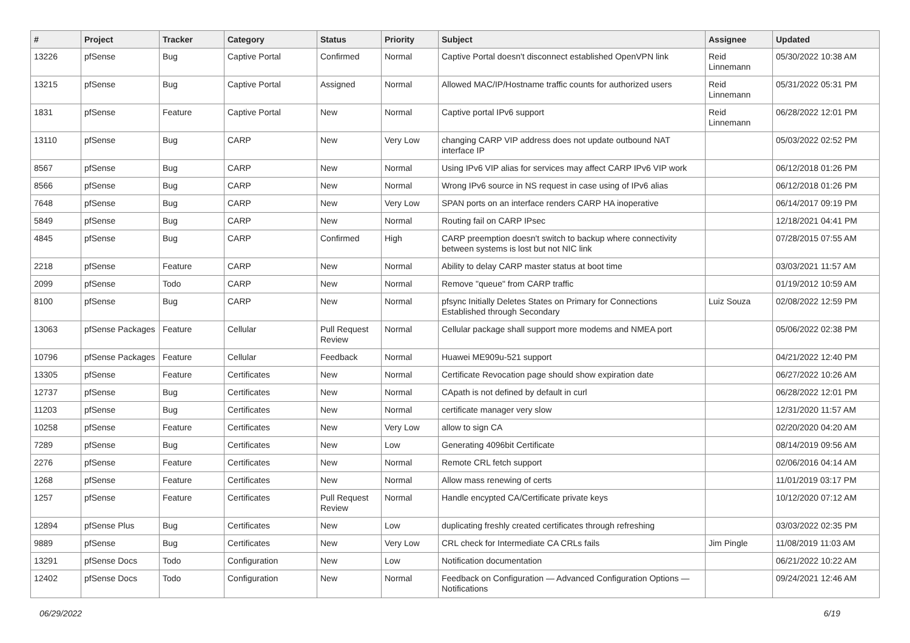| # | Project | Tracker | Category | Status | Priority | Subject | Assignee | Updated |
| --- | --- | --- | --- | --- | --- | --- | --- | --- |
| 13226 | pfSense | Bug | Captive Portal | Confirmed | Normal | Captive Portal doesn't disconnect established OpenVPN link | Reid Linnemann | 05/30/2022 10:38 AM |
| 13215 | pfSense | Bug | Captive Portal | Assigned | Normal | Allowed MAC/IP/Hostname traffic counts for authorized users | Reid Linnemann | 05/31/2022 05:31 PM |
| 1831 | pfSense | Feature | Captive Portal | New | Normal | Captive portal IPv6 support | Reid Linnemann | 06/28/2022 12:01 PM |
| 13110 | pfSense | Bug | CARP | New | Very Low | changing CARP VIP address does not update outbound NAT interface IP | | 05/03/2022 02:52 PM |
| 8567 | pfSense | Bug | CARP | New | Normal | Using IPv6 VIP alias for services may affect CARP IPv6 VIP work | | 06/12/2018 01:26 PM |
| 8566 | pfSense | Bug | CARP | New | Normal | Wrong IPv6 source in NS request in case using of IPv6 alias | | 06/12/2018 01:26 PM |
| 7648 | pfSense | Bug | CARP | New | Very Low | SPAN ports on an interface renders CARP HA inoperative | | 06/14/2017 09:19 PM |
| 5849 | pfSense | Bug | CARP | New | Normal | Routing fail on CARP IPsec | | 12/18/2021 04:41 PM |
| 4845 | pfSense | Bug | CARP | Confirmed | High | CARP preemption doesn't switch to backup where connectivity between systems is lost but not NIC link | | 07/28/2015 07:55 AM |
| 2218 | pfSense | Feature | CARP | New | Normal | Ability to delay CARP master status at boot time | | 03/03/2021 11:57 AM |
| 2099 | pfSense | Todo | CARP | New | Normal | Remove "queue" from CARP traffic | | 01/19/2012 10:59 AM |
| 8100 | pfSense | Bug | CARP | New | Normal | pfsync Initially Deletes States on Primary for Connections Established through Secondary | Luiz Souza | 02/08/2022 12:59 PM |
| 13063 | pfSense Packages | Feature | Cellular | Pull Request Review | Normal | Cellular package shall support more modems and NMEA port | | 05/06/2022 02:38 PM |
| 10796 | pfSense Packages | Feature | Cellular | Feedback | Normal | Huawei ME909u-521 support | | 04/21/2022 12:40 PM |
| 13305 | pfSense | Feature | Certificates | New | Normal | Certificate Revocation page should show expiration date | | 06/27/2022 10:26 AM |
| 12737 | pfSense | Bug | Certificates | New | Normal | CApath is not defined by default in curl | | 06/28/2022 12:01 PM |
| 11203 | pfSense | Bug | Certificates | New | Normal | certificate manager very slow | | 12/31/2020 11:57 AM |
| 10258 | pfSense | Feature | Certificates | New | Very Low | allow to sign CA | | 02/20/2020 04:20 AM |
| 7289 | pfSense | Bug | Certificates | New | Low | Generating 4096bit Certificate | | 08/14/2019 09:56 AM |
| 2276 | pfSense | Feature | Certificates | New | Normal | Remote CRL fetch support | | 02/06/2016 04:14 AM |
| 1268 | pfSense | Feature | Certificates | New | Normal | Allow mass renewing of certs | | 11/01/2019 03:17 PM |
| 1257 | pfSense | Feature | Certificates | Pull Request Review | Normal | Handle encypted CA/Certificate private keys | | 10/12/2020 07:12 AM |
| 12894 | pfSense Plus | Bug | Certificates | New | Low | duplicating freshly created certificates through refreshing | | 03/03/2022 02:35 PM |
| 9889 | pfSense | Bug | Certificates | New | Very Low | CRL check for Intermediate CA CRLs fails | Jim Pingle | 11/08/2019 11:03 AM |
| 13291 | pfSense Docs | Todo | Configuration | New | Low | Notification documentation | | 06/21/2022 10:22 AM |
| 12402 | pfSense Docs | Todo | Configuration | New | Normal | Feedback on Configuration — Advanced Configuration Options — Notifications | | 09/24/2021 12:46 AM |
06/29/2022 6/19